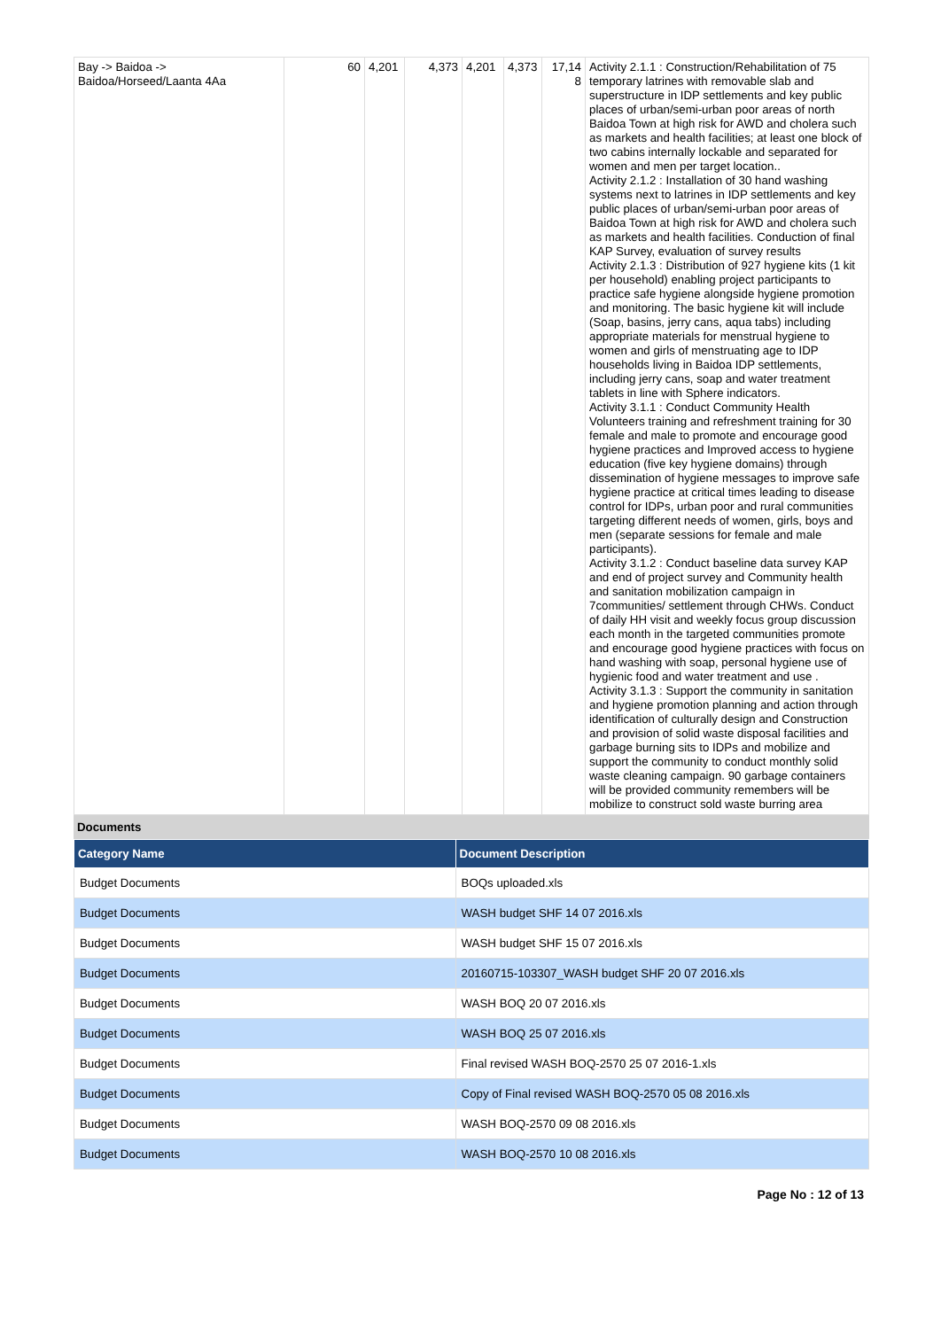| Bay -> Baidoa -> Baidoa/Horseed/Laanta 4Aa | 60 | 4,201 | 4,373 | 4,201 | 4,373 | 17,14 8 | Activity 2.1.1 : Construction/Rehabilitation of 75 temporary latrines with removable slab and superstructure in IDP settlements and key public places of urban/semi-urban poor areas of north Baidoa Town at high risk for AWD and cholera such as markets and health facilities; at least one block of two cabins internally lockable and separated for women and men per target location.. Activity 2.1.2 : Installation of 30 hand washing systems next to latrines in IDP settlements and key public places of urban/semi-urban poor areas of Baidoa Town at high risk for AWD and cholera such as markets and health facilities. Conduction of final KAP Survey, evaluation of survey results Activity 2.1.3 : Distribution of 927 hygiene kits (1 kit per household) enabling project participants to practice safe hygiene alongside hygiene promotion and monitoring. The basic hygiene kit will include (Soap, basins, jerry cans, aqua tabs) including appropriate materials for menstrual hygiene to women and girls of menstruating age to IDP households living in Baidoa IDP settlements, including jerry cans, soap and water treatment tablets in line with Sphere indicators. Activity 3.1.1 : Conduct Community Health Volunteers training and refreshment training for 30 female and male to promote and encourage good hygiene practices and Improved access to hygiene education (five key hygiene domains) through dissemination of hygiene messages to improve safe hygiene practice at critical times leading to disease control for IDPs, urban poor and rural communities targeting different needs of women, girls, boys and men (separate sessions for female and male participants). Activity 3.1.2 : Conduct baseline data survey KAP and end of project survey and Community health and sanitation mobilization campaign in 7communities/ settlement through CHWs. Conduct of daily HH visit and weekly focus group discussion each month in the targeted communities promote and encourage good hygiene practices with focus on hand washing with soap, personal hygiene use of hygienic food and water treatment and use . Activity 3.1.3 : Support the community in sanitation and hygiene promotion planning and action through identification of culturally design and Construction and provision of solid waste disposal facilities and garbage burning sits to IDPs and mobilize and support the community to conduct monthly solid waste cleaning campaign. 90 garbage containers will be provided community remembers will be mobilize to construct sold waste burring area |
Documents
| Category Name | Document Description |
| --- | --- |
| Budget Documents | BOQs uploaded.xls |
| Budget Documents | WASH budget SHF 14 07 2016.xls |
| Budget Documents | WASH budget SHF 15 07 2016.xls |
| Budget Documents | 20160715-103307_WASH budget SHF 20 07 2016.xls |
| Budget Documents | WASH BOQ 20 07 2016.xls |
| Budget Documents | WASH BOQ 25 07 2016.xls |
| Budget Documents | Final revised WASH BOQ-2570 25 07 2016-1.xls |
| Budget Documents | Copy of Final revised WASH BOQ-2570 05 08 2016.xls |
| Budget Documents | WASH BOQ-2570 09 08 2016.xls |
| Budget Documents | WASH BOQ-2570 10 08 2016.xls |
Page No : 12 of 13